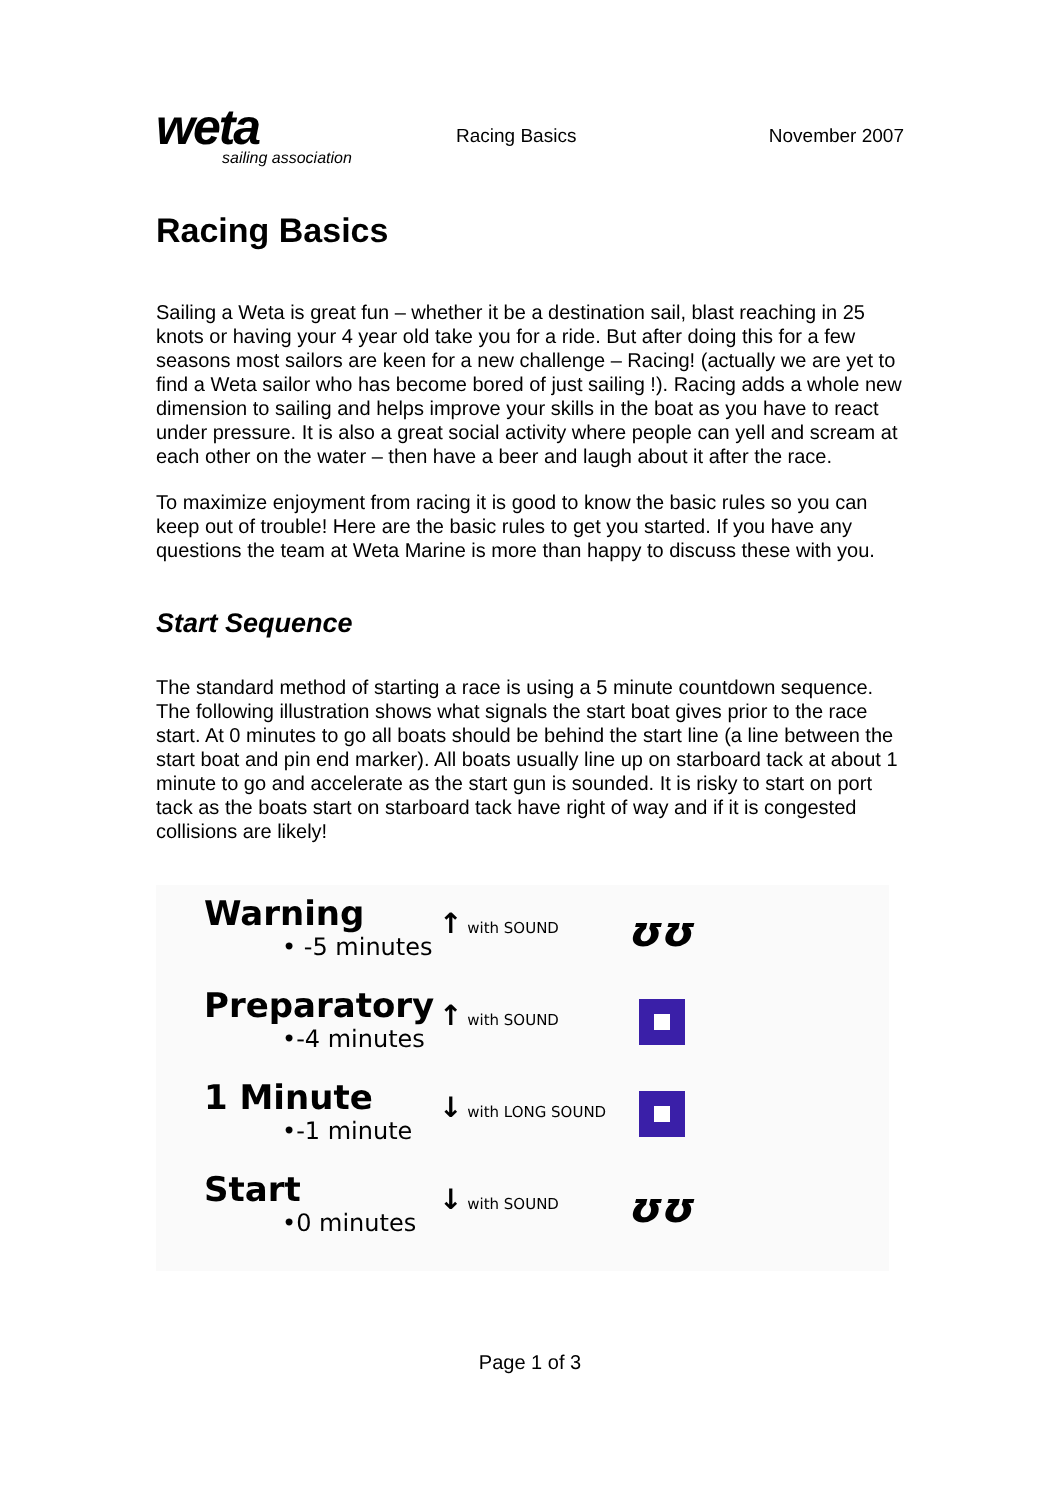weta
sailing association
Racing Basics November 2007
Racing Basics
Sailing a Weta is great fun – whether it be a destination sail, blast reaching in 25 knots or having your 4 year old take you for a ride. But after doing this for a few seasons most sailors are keen for a new challenge – Racing! (actually we are yet to find a Weta sailor who has become bored of just sailing !). Racing adds a whole new dimension to sailing and helps improve your skills in the boat as you have to react under pressure. It is also a great social activity where people can yell and scream at each other on the water – then have a beer and laugh about it after the race.
To maximize enjoyment from racing it is good to know the basic rules so you can keep out of trouble! Here are the basic rules to get you started. If you have any questions the team at Weta Marine is more than happy to discuss these with you.
Start Sequence
The standard method of starting a race is using a 5 minute countdown sequence. The following illustration shows what signals the start boat gives prior to the race start. At 0 minutes to go all boats should be behind the start line (a line between the start boat and pin end marker). All boats usually line up on starboard tack at about 1 minute to go and accelerate as the start gun is sounded. It is risky to start on port tack as the boats start on starboard tack have right of way and if it is congested collisions are likely!
Warning
• -5 minutes
↑ with SOUND
ʊʊ
Preparatory
•-4 minutes
↑ with SOUND
1 Minute
•-1 minute
↓ with LONG SOUND
Start
•0 minutes
↓ with SOUND
ʊʊ
Page 1 of 3